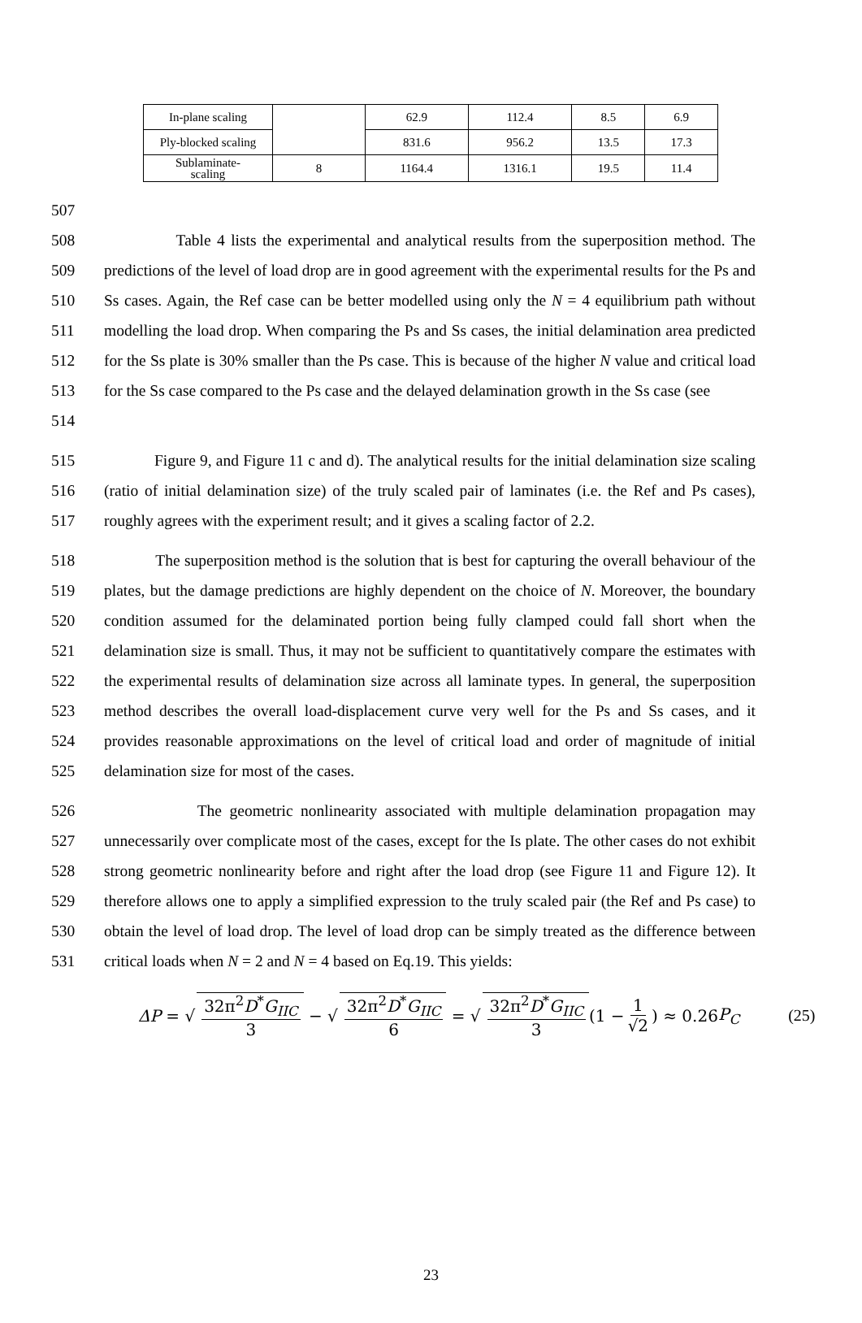| In-plane scaling | | 62.9 | 112.4 | 8.5 | 6.9 |
| Ply-blocked scaling | | 831.6 | 956.2 | 13.5 | 17.3 |
| Sublaminate- scaling | 8 | 1164.4 | 1316.1 | 19.5 | 11.4 |
507
508
509
510
511
512
513
514
Table 4 lists the experimental and analytical results from the superposition method. The predictions of the level of load drop are in good agreement with the experimental results for the Ps and Ss cases. Again, the Ref case can be better modelled using only the N = 4 equilibrium path without modelling the load drop. When comparing the Ps and Ss cases, the initial delamination area predicted for the Ss plate is 30% smaller than the Ps case. This is because of the higher N value and critical load for the Ss case compared to the Ps case and the delayed delamination growth in the Ss case (see
515
516
517
Figure 9, and Figure 11 c and d). The analytical results for the initial delamination size scaling (ratio of initial delamination size) of the truly scaled pair of laminates (i.e. the Ref and Ps cases), roughly agrees with the experiment result; and it gives a scaling factor of 2.2.
518
519
520
521
522
523
524
525
The superposition method is the solution that is best for capturing the overall behaviour of the plates, but the damage predictions are highly dependent on the choice of N. Moreover, the boundary condition assumed for the delaminated portion being fully clamped could fall short when the delamination size is small. Thus, it may not be sufficient to quantitatively compare the estimates with the experimental results of delamination size across all laminate types. In general, the superposition method describes the overall load-displacement curve very well for the Ps and Ss cases, and it provides reasonable approximations on the level of critical load and order of magnitude of initial delamination size for most of the cases.
526
527
528
529
530
531
The geometric nonlinearity associated with multiple delamination propagation may unnecessarily over complicate most of the cases, except for the Is plate. The other cases do not exhibit strong geometric nonlinearity before and right after the load drop (see Figure 11 and Figure 12). It therefore allows one to apply a simplified expression to the truly scaled pair (the Ref and Ps case) to obtain the level of load drop. The level of load drop can be simply treated as the difference between critical loads when N = 2 and N = 4 based on Eq.19. This yields:
ΔP = √ 32π<sup>2</sup>D<sup>*</sup>G<sub>IIC</sub> 3 − √ 32π<sup>2</sup>D<sup>*</sup>G<sub>IIC</sub> 6 = √ 32π<sup>2</sup>D<sup>*</sup>G<sub>IIC</sub> 3 (1 − 1 √2) ≈ 0.26 P<sub>C</sub> (25)
23